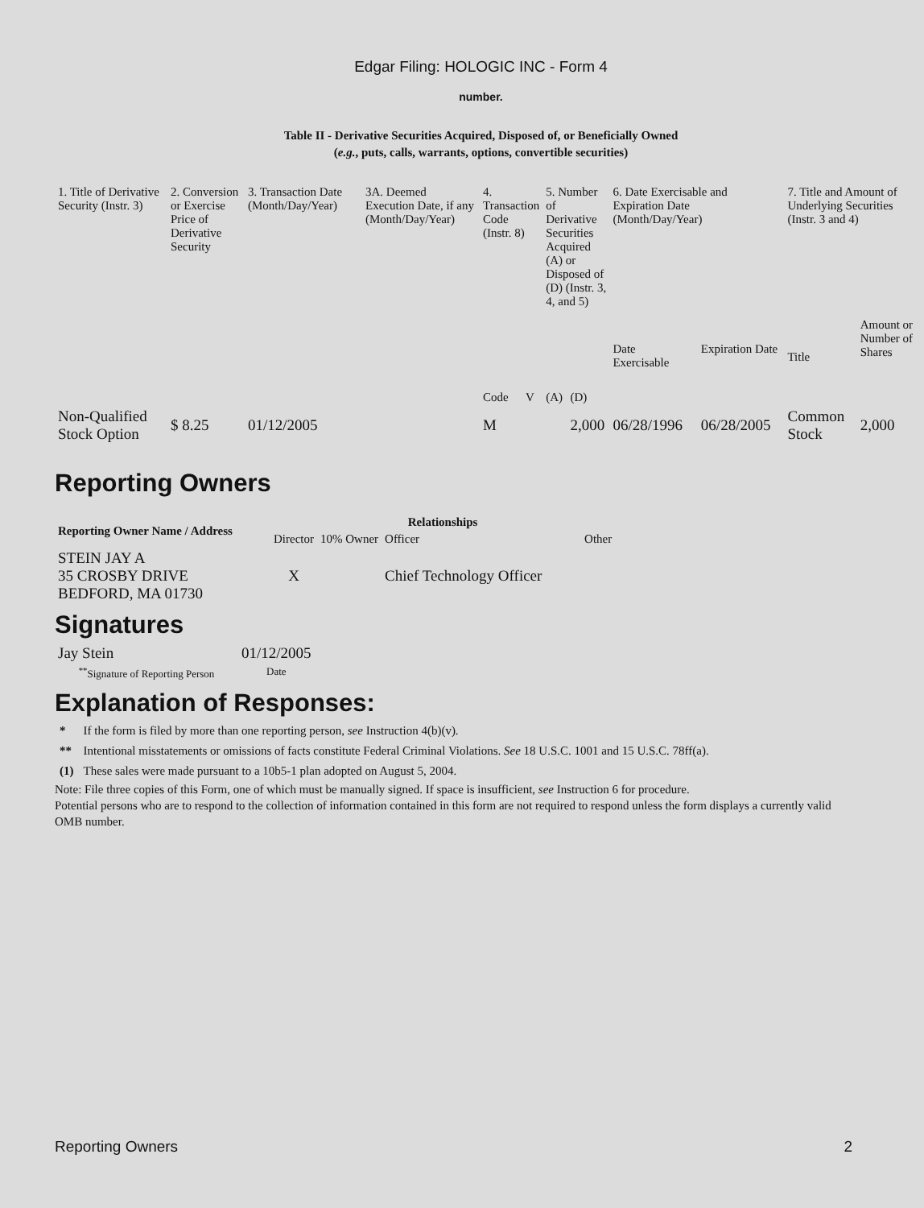Edgar Filing: HOLOGIC INC - Form 4
number.
Table II - Derivative Securities Acquired, Disposed of, or Beneficially Owned
(e.g., puts, calls, warrants, options, convertible securities)
| 1. Title of Derivative Security (Instr. 3) | 2. Conversion or Exercise Price of Derivative Security | 3. Transaction Date (Month/Day/Year) | 3A. Deemed Execution Date, if any (Month/Day/Year) | 4. Transaction Code (Instr. 8) | | 5. Number of Derivative Securities Acquired (A) or Disposed of (D) (Instr. 3, 4, and 5) | | 6. Date Exercisable and Expiration Date (Month/Day/Year) | | 7. Title and Amount of Underlying Securities (Instr. 3 and 4) | |
| | | | | Code | V | (A) | (D) | Date Exercisable | Expiration Date | Title | Amount or Number of Shares |
| Non-Qualified Stock Option | $ 8.25 | 01/12/2005 | | M | | | 2,000 | 06/28/1996 | 06/28/2005 | Common Stock | 2,000 |
Reporting Owners
| Reporting Owner Name / Address | Relationships | | | |
| --- | --- | --- | --- | --- |
| | Director | 10% Owner | Officer | Other |
| STEIN JAY A 35 CROSBY DRIVE BEDFORD, MA 01730 | X | | Chief Technology Officer | |
Signatures
| Jay Stein | 01/12/2005 |
| <sup>**</sup> Signature of Reporting Person | Date |
Explanation of Responses:
| * | If the form is filed by more than one reporting person, see Instruction 4(b)(v). |
| ** | Intentional misstatements or omissions of facts constitute Federal Criminal Violations. See 18 U.S.C. 1001 and 15 U.S.C. 78ff(a). |
| (1) | These sales were made pursuant to a 10b5-1 plan adopted on August 5, 2004. |
Note: File three copies of this Form, one of which must be manually signed. If space is insufficient, see Instruction 6 for procedure.
Potential persons who are to respond to the collection of information contained in this form are not required to respond unless the form displays a currently valid OMB number.
Reporting Owners 2